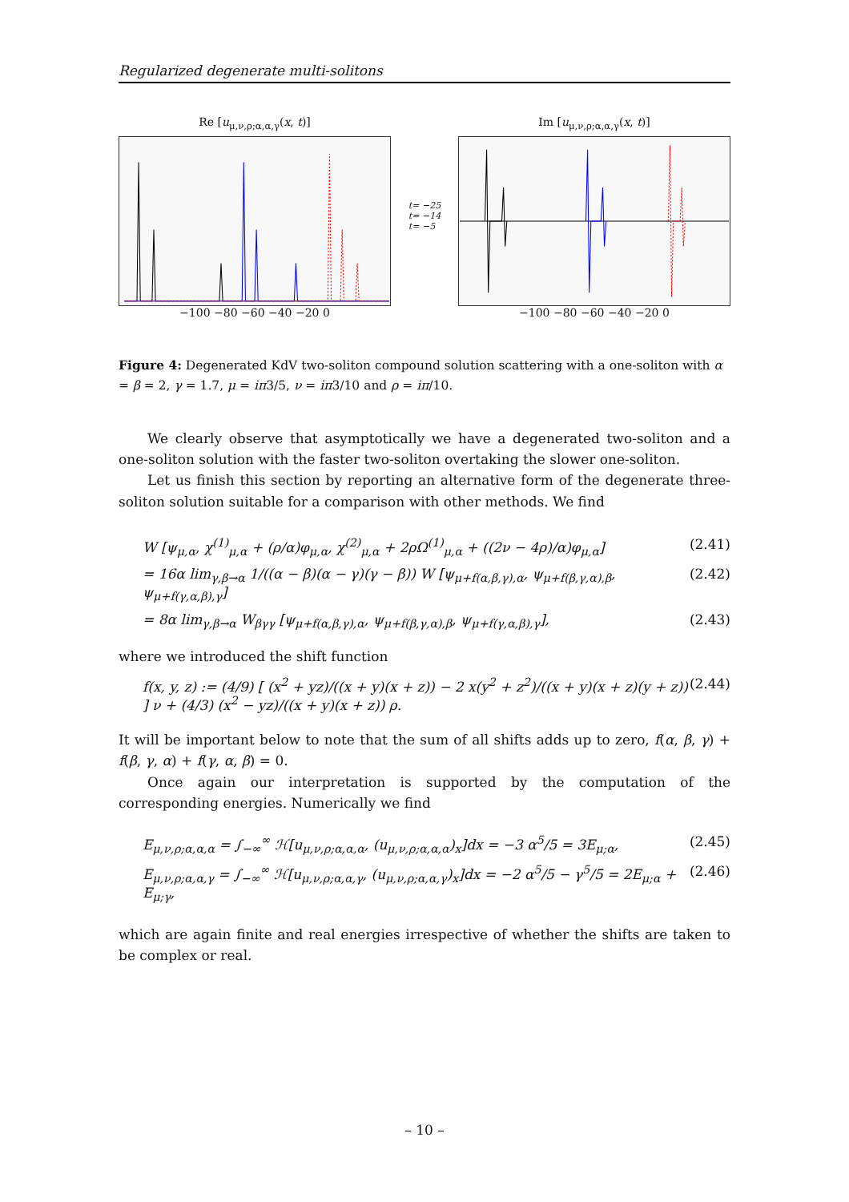Regularized degenerate multi-solitons
Re [u<sub>μ,ν,ρ;α,α,γ</sub>(x, t)]
−100 −80 −60 −40 −20 0
t= −25
t= −14
t= −5
Im [u<sub>μ,ν,ρ;α,α,γ</sub>(x, t)]
−100 −80 −60 −40 −20 0
Figure 4: Degenerated KdV two-soliton compound solution scattering with a one-soliton with α = β = 2, γ = 1.7, μ = iπ3/5, ν = iπ3/10 and ρ = iπ/10.
We clearly observe that asymptotically we have a degenerated two-soliton and a one-soliton solution with the faster two-soliton overtaking the slower one-soliton.
Let us finish this section by reporting an alternative form of the degenerate three-soliton solution suitable for a comparison with other methods. We find
W [ψ<sub>μ,α</sub>, χ<sup>(1)</sup><sub>μ,α</sub> + (ρ/α)φ<sub>μ,α</sub>, χ<sup>(2)</sup><sub>μ,α</sub> + 2ρΩ<sup>(1)</sup><sub>μ,α</sub> + ((2ν − 4ρ)/α)φ<sub>μ,α</sub>] (2.41)
= 16α lim<sub>γ,β→α</sub> 1/((α − β)(α − γ)(γ − β)) W [ψ<sub>μ+f(α,β,γ),α</sub>, ψ<sub>μ+f(β,γ,α),β</sub>, ψ<sub>μ+f(γ,α,β),γ</sub>] (2.42)
= 8α lim<sub>γ,β→α</sub> W<sub>βγγ</sub> [ψ<sub>μ+f(α,β,γ),α</sub>, ψ<sub>μ+f(β,γ,α),β</sub>, ψ<sub>μ+f(γ,α,β),γ</sub>], (2.43)
where we introduced the shift function
f(x, y, z) := (4/9) [ (x<sup>2</sup> + yz)/((x + y)(x + z)) − 2 x(y<sup>2</sup> + z<sup>2</sup>)/((x + y)(x + z)(y + z)) ] ν + (4/3) (x<sup>2</sup> − yz)/((x + y)(x + z)) ρ. (2.44)
It will be important below to note that the sum of all shifts adds up to zero, f(α, β, γ) + f(β, γ, α) + f(γ, α, β) = 0.
Once again our interpretation is supported by the computation of the corresponding energies. Numerically we find
E<sub>μ,ν,ρ;α,α,α</sub> = ∫<sub>−∞</sub><sup>∞</sup> ℋ[u<sub>μ,ν,ρ;α,α,α</sub>, (u<sub>μ,ν,ρ;α,α,α</sub>)<sub>x</sub>]dx = −3 α<sup>5</sup>/5 = 3E<sub>μ;α</sub>, (2.45)
E<sub>μ,ν,ρ;α,α,γ</sub> = ∫<sub>−∞</sub><sup>∞</sup> ℋ[u<sub>μ,ν,ρ;α,α,γ</sub>, (u<sub>μ,ν,ρ;α,α,γ</sub>)<sub>x</sub>]dx = −2 α<sup>5</sup>/5 − γ<sup>5</sup>/5 = 2E<sub>μ;α</sub> + E<sub>μ;γ</sub>, (2.46)
which are again finite and real energies irrespective of whether the shifts are taken to be complex or real.
– 10 –